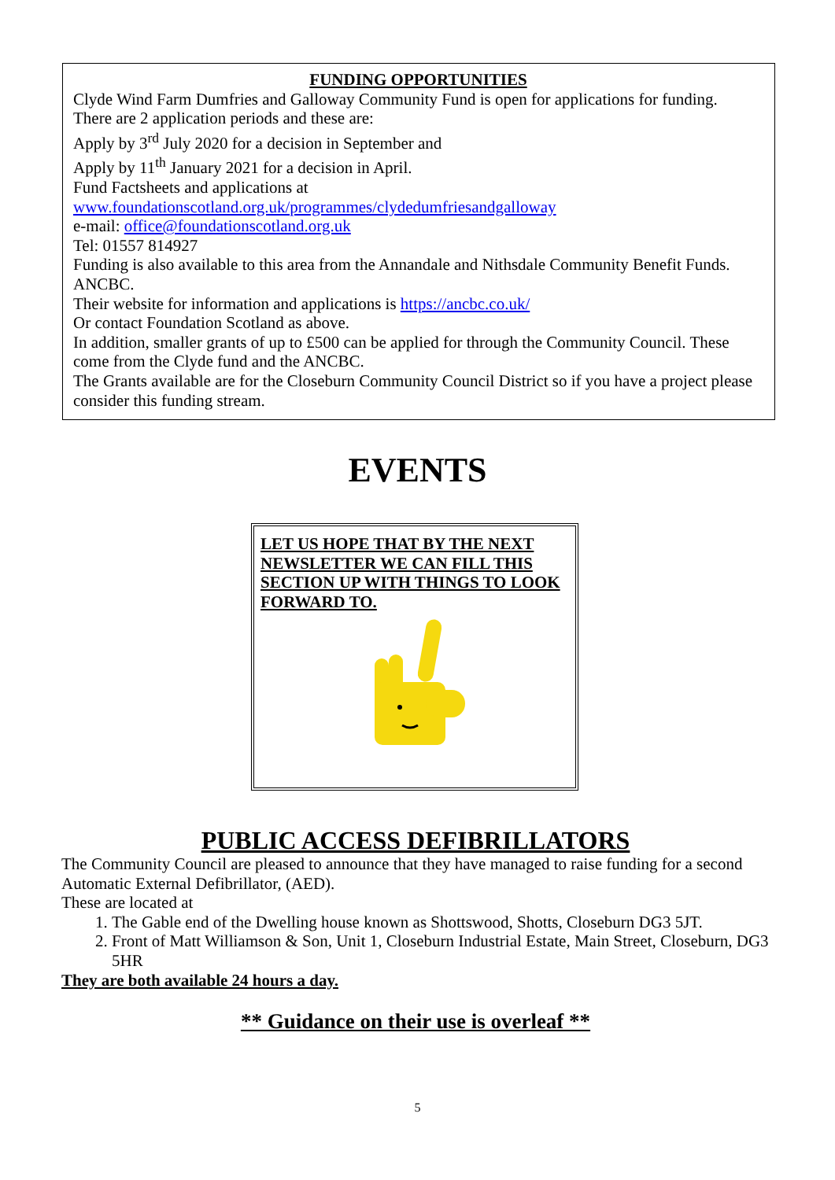FUNDING OPPORTUNITIES
Clyde Wind Farm Dumfries and Galloway Community Fund is open for applications for funding.
There are 2 application periods and these are:
Apply by 3<sup>rd</sup> July 2020 for a decision in September and
Apply by 11<sup>th</sup> January 2021 for a decision in April.
Fund Factsheets and applications at
www.foundationscotland.org.uk/programmes/clydedumfriesandgalloway
e-mail: office@foundationscotland.org.uk
Tel: 01557 814927
Funding is also available to this area from the Annandale and Nithsdale Community Benefit Funds. ANCBC.
Their website for information and applications is https://ancbc.co.uk/
Or contact Foundation Scotland as above.
In addition, smaller grants of up to £500 can be applied for through the Community Council. These come from the Clyde fund and the ANCBC.
The Grants available are for the Closeburn Community Council District so if you have a project please consider this funding stream.
EVENTS
LET US HOPE THAT BY THE NEXT NEWSLETTER WE CAN FILL THIS SECTION UP WITH THINGS TO LOOK FORWARD TO.
PUBLIC ACCESS DEFIBRILLATORS
The Community Council are pleased to announce that they have managed to raise funding for a second Automatic External Defibrillator, (AED).
These are located at
1. The Gable end of the Dwelling house known as Shottswood, Shotts, Closeburn DG3 5JT.
2. Front of Matt Williamson & Son, Unit 1, Closeburn Industrial Estate, Main Street, Closeburn, DG3 5HR
They are both available 24 hours a day.
** Guidance on their use is overleaf **
5